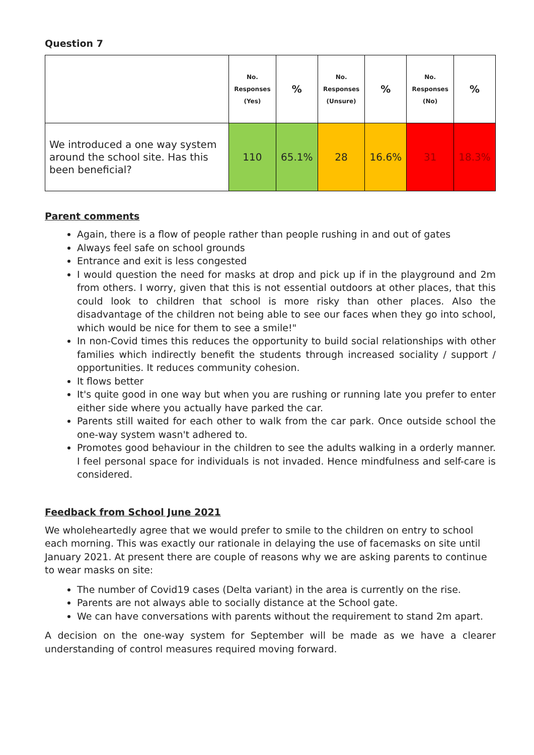Question 7
| | No. Responses (Yes) | % | No. Responses (Unsure) | % | No. Responses (No) | % |
| --- | --- | --- | --- | --- | --- | --- |
| We introduced a one way system around the school site. Has this been beneficial? | 110 | 65.1% | 28 | 16.6% | 31 | 18.3% |
Parent comments
Again, there is a flow of people rather than people rushing in and out of gates
Always feel safe on school grounds
Entrance and exit is less congested
I would question the need for masks at drop and pick up if in the playground and 2m from others. I worry, given that this is not essential outdoors at other places, that this could look to children that school is more risky than other places. Also the disadvantage of the children not being able to see our faces when they go into school, which would be nice for them to see a smile!"
In non-Covid times this reduces the opportunity to build social relationships with other families which indirectly benefit the students through increased sociality / support / opportunities. It reduces community cohesion.
It flows better
It's quite good in one way but when you are rushing or running late you prefer to enter either side where you actually have parked the car.
Parents still waited for each other to walk from the car park. Once outside school the one-way system wasn't adhered to.
Promotes good behaviour in the children to see the adults walking in a orderly manner. I feel personal space for individuals is not invaded. Hence mindfulness and self-care is considered.
Feedback from School June 2021
We wholeheartedly agree that we would prefer to smile to the children on entry to school each morning. This was exactly our rationale in delaying the use of facemasks on site until January 2021. At present there are couple of reasons why we are asking parents to continue to wear masks on site:
The number of Covid19 cases (Delta variant) in the area is currently on the rise.
Parents are not always able to socially distance at the School gate.
We can have conversations with parents without the requirement to stand 2m apart.
A decision on the one-way system for September will be made as we have a clearer understanding of control measures required moving forward.